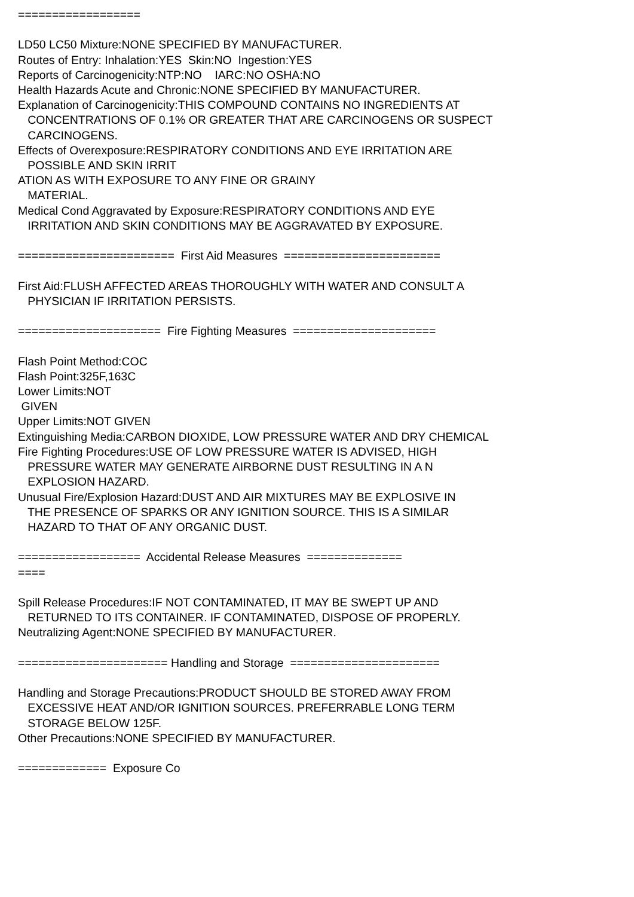================== LD50 LC50 Mixture:NONE SPECIFIED BY MANUFACTURER. Routes of Entry: Inhalation:YES Skin:NO Ingestion:YES Reports of Carcinogenicity:NTP:NO IARC:NO OSHA:NO Health Hazards Acute and Chronic:NONE SPECIFIED BY MANUFACTURER. Explanation of Carcinogenicity:THIS COMPOUND CONTAINS NO INGREDIENTS AT CONCENTRATIONS OF 0.1% OR GREATER THAT ARE CARCINOGENS OR SUSPECT CARCINOGENS. Effects of Overexposure:RESPIRATORY CONDITIONS AND EYE IRRITATION ARE POSSIBLE AND SKIN IRRIT ATION AS WITH EXPOSURE TO ANY FINE OR GRAINY MATERIAL. Medical Cond Aggravated by Exposure:RESPIRATORY CONDITIONS AND EYE IRRITATION AND SKIN CONDITIONS MAY BE AGGRAVATED BY EXPOSURE. ======================= First Aid Measures ======================= First Aid:FLUSH AFFECTED AREAS THOROUGHLY WITH WATER AND CONSULT A PHYSICIAN IF IRRITATION PERSISTS. ===================== Fire Fighting Measures ===================== Flash Point Method:COC Flash Point:325F,163C Lower Limits:NOT GIVEN Upper Limits:NOT GIVEN Extinguishing Media:CARBON DIOXIDE, LOW PRESSURE WATER AND DRY CHEMICAL Fire Fighting Procedures:USE OF LOW PRESSURE WATER IS ADVISED, HIGH PRESSURE WATER MAY GENERATE AIRBORNE DUST RESULTING IN A N EXPLOSION HAZARD. Unusual Fire/Explosion Hazard:DUST AND AIR MIXTURES MAY BE EXPLOSIVE IN THE PRESENCE OF SPARKS OR ANY IGNITION SOURCE. THIS IS A SIMILAR HAZARD TO THAT OF ANY ORGANIC DUST. ================== Accidental Release Measures ============== ==== Spill Release Procedures:IF NOT CONTAMINATED, IT MAY BE SWEPT UP AND RETURNED TO ITS CONTAINER. IF CONTAMINATED, DISPOSE OF PROPERLY. Neutralizing Agent:NONE SPECIFIED BY MANUFACTURER. ====================== Handling and Storage ====================== Handling and Storage Precautions:PRODUCT SHOULD BE STORED AWAY FROM EXCESSIVE HEAT AND/OR IGNITION SOURCES. PREFERRABLE LONG TERM STORAGE BELOW 125F. Other Precautions:NONE SPECIFIED BY MANUFACTURER. ============= Exposure Co